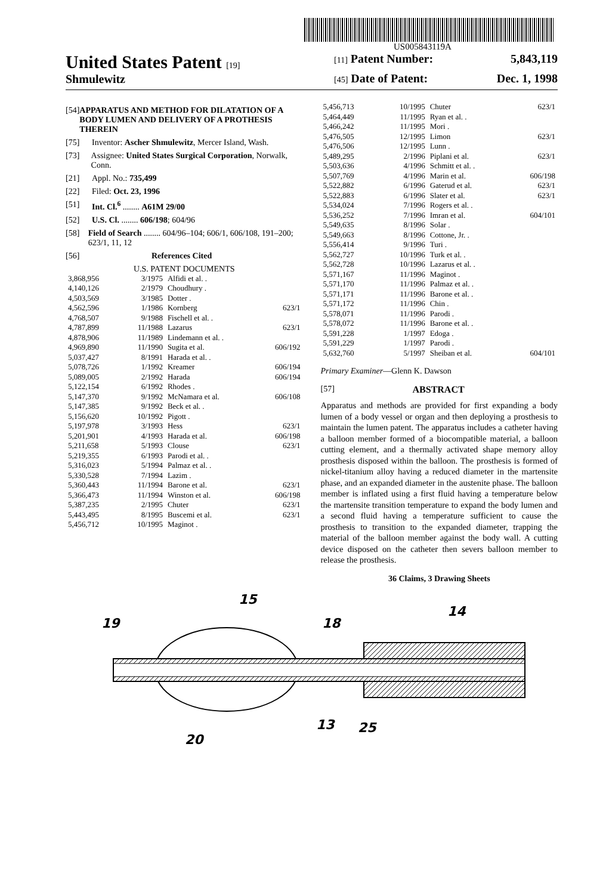US005843119A
United States Patent [19]
Shmulewitz
[11] Patent Number: 5,843,119
[45] Date of Patent: Dec. 1, 1998
[54] APPARATUS AND METHOD FOR DILATATION OF A BODY LUMEN AND DELIVERY OF A PROTHESIS THEREIN
[75] Inventor: Ascher Shmulewitz, Mercer Island, Wash.
[73] Assignee: United States Surgical Corporation, Norwalk, Conn.
[21] Appl. No.: 735,499
[22] Filed: Oct. 23, 1996
[51] Int. Cl.<sup>6</sup> ........ A61M 29/00
[52] U.S. Cl. ........ 606/198; 604/96
[58] Field of Search ........ 604/96–104; 606/1, 606/108, 191–200; 623/1, 11, 12
[56] References Cited
U.S. PATENT DOCUMENTS
| 3,868,956 | 3/1975 | Alfidi et al. . | |
| 4,140,126 | 2/1979 | Choudhury . | |
| 4,503,569 | 3/1985 | Dotter . | |
| 4,562,596 | 1/1986 | Kornberg | 623/1 |
| 4,768,507 | 9/1988 | Fischell et al. . | |
| 4,787,899 | 11/1988 | Lazarus | 623/1 |
| 4,878,906 | 11/1989 | Lindemann et al. . | |
| 4,969,890 | 11/1990 | Sugita et al. | 606/192 |
| 5,037,427 | 8/1991 | Harada et al. . | |
| 5,078,726 | 1/1992 | Kreamer | 606/194 |
| 5,089,005 | 2/1992 | Harada | 606/194 |
| 5,122,154 | 6/1992 | Rhodes . | |
| 5,147,370 | 9/1992 | McNamara et al. | 606/108 |
| 5,147,385 | 9/1992 | Beck et al. . | |
| 5,156,620 | 10/1992 | Pigott . | |
| 5,197,978 | 3/1993 | Hess | 623/1 |
| 5,201,901 | 4/1993 | Harada et al. | 606/198 |
| 5,211,658 | 5/1993 | Clouse | 623/1 |
| 5,219,355 | 6/1993 | Parodi et al. . | |
| 5,316,023 | 5/1994 | Palmaz et al. . | |
| 5,330,528 | 7/1994 | Lazim . | |
| 5,360,443 | 11/1994 | Barone et al. | 623/1 |
| 5,366,473 | 11/1994 | Winston et al. | 606/198 |
| 5,387,235 | 2/1995 | Chuter | 623/1 |
| 5,443,495 | 8/1995 | Buscemi et al. | 623/1 |
| 5,456,712 | 10/1995 | Maginot . | |
| 5,456,713 | 10/1995 | Chuter | 623/1 |
| 5,464,449 | 11/1995 | Ryan et al. . | |
| 5,466,242 | 11/1995 | Mori . | |
| 5,476,505 | 12/1995 | Limon | 623/1 |
| 5,476,506 | 12/1995 | Lunn . | |
| 5,489,295 | 2/1996 | Piplani et al. | 623/1 |
| 5,503,636 | 4/1996 | Schmitt et al. . | |
| 5,507,769 | 4/1996 | Marin et al. | 606/198 |
| 5,522,882 | 6/1996 | Gaterud et al. | 623/1 |
| 5,522,883 | 6/1996 | Slater et al. | 623/1 |
| 5,534,024 | 7/1996 | Rogers et al. . | |
| 5,536,252 | 7/1996 | Imran et al. | 604/101 |
| 5,549,635 | 8/1996 | Solar . | |
| 5,549,663 | 8/1996 | Cottone, Jr. . | |
| 5,556,414 | 9/1996 | Turi . | |
| 5,562,727 | 10/1996 | Turk et al. . | |
| 5,562,728 | 10/1996 | Lazarus et al. . | |
| 5,571,167 | 11/1996 | Maginot . | |
| 5,571,170 | 11/1996 | Palmaz et al. . | |
| 5,571,171 | 11/1996 | Barone et al. . | |
| 5,571,172 | 11/1996 | Chin . | |
| 5,578,071 | 11/1996 | Parodi . | |
| 5,578,072 | 11/1996 | Barone et al. . | |
| 5,591,228 | 1/1997 | Edoga . | |
| 5,591,229 | 1/1997 | Parodi . | |
| 5,632,760 | 5/1997 | Sheiban et al. | 604/101 |
Primary Examiner—Glenn K. Dawson
[57] ABSTRACT
Apparatus and methods are provided for first expanding a body lumen of a body vessel or organ and then deploying a prosthesis to maintain the lumen patent. The apparatus includes a catheter having a balloon member formed of a biocompatible material, a balloon cutting element, and a thermally activated shape memory alloy prosthesis disposed within the balloon. The prosthesis is formed of nickel-titanium alloy having a reduced diameter in the martensite phase, and an expanded diameter in the austenite phase. The balloon member is inflated using a first fluid having a temperature below the martensite transition temperature to expand the body lumen and a second fluid having a temperature sufficient to cause the prosthesis to transition to the expanded diameter, trapping the material of the balloon member against the body wall. A cutting device disposed on the catheter then severs balloon member to release the prosthesis.
36 Claims, 3 Drawing Sheets
19
15
18
14
13
25
20